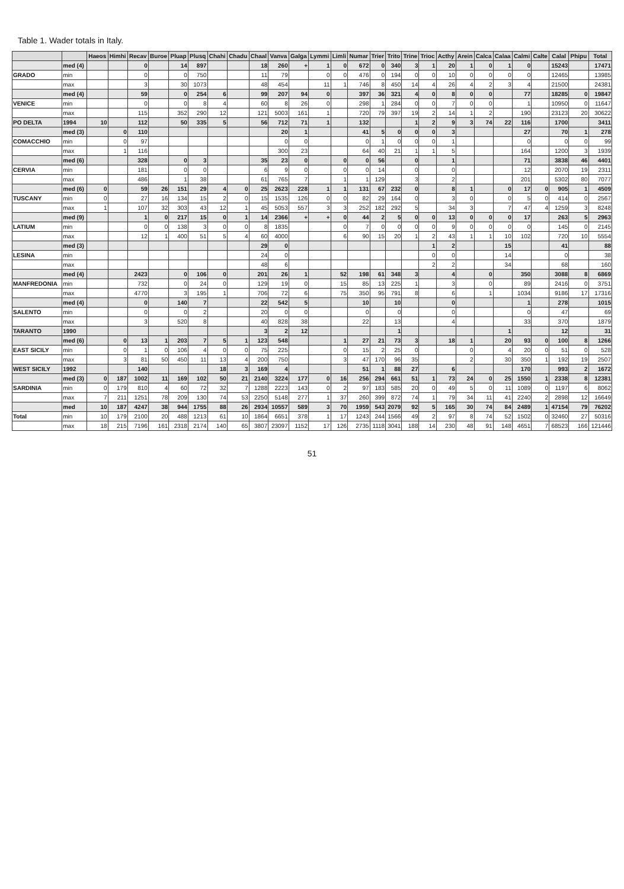Table 1. Wader totals in Italy.
| | | Haeos | Himhi | Recav | Buroe | Pluap | Plusq | Chahi | Chadu | Chaal | Vanva | Galga | Lymmi | Limli | Numar | Trier | Trito | Trine | Trioc | Acthy | Arein | Calca | Calaa | Calmi | Calte | Calal | Phipu | Total |
| --- | --- | --- | --- | --- | --- | --- | --- | --- | --- | --- | --- | --- | --- | --- | --- | --- | --- | --- | --- | --- | --- | --- | --- | --- | --- | --- | --- | --- |
| | med (4) | | | 0 | | 14 | 897 | | | 18 | 260 | + | 1 | 0 | 672 | 0 | 340 | 3 | 1 | 20 | 1 | 0 | 1 | 0 | | 15243 | | 17471 |
| GRADO | min | | | 0 | | 0 | 750 | | | 11 | 79 | | 0 | 0 | 476 | 0 | 194 | 0 | 0 | 10 | 0 | 0 | 0 | 0 | | 12465 | | 13985 |
| | max | | | 3 | | 30 | 1073 | | | 48 | 454 | | 11 | 1 | 746 | 8 | 450 | 14 | 4 | 26 | 4 | 2 | 3 | 4 | | 21500 | | 24381 |
| | med (4) | | | 59 | | 0 | 254 | 6 | | 99 | 207 | 94 | 0 | | 397 | 36 | 321 | 4 | 0 | 8 | 0 | 0 | | 77 | | 18285 | 0 | 19847 |
| VENICE | min | | | 0 | | 0 | 8 | 4 | | 60 | 8 | 26 | 0 | | 298 | 1 | 284 | 0 | 0 | 7 | 0 | 0 | | 1 | | 10950 | 0 | 11647 |
| | max | | | 115 | | 352 | 290 | 12 | | 121 | 5003 | 161 | 1 | | 720 | 79 | 397 | 19 | 2 | 14 | 1 | 2 | | 190 | | 23123 | 20 | 30622 |
| PO DELTA | 1994 | 10 | | 112 | | 50 | 335 | 5 | | 56 | 712 | 71 | 1 | | 132 | | | 1 | 2 | 9 | 3 | 74 | 22 | 116 | | 1700 | | 3411 |
| | med (3) | | 0 | 110 | | | | | | | 20 | 1 | | | 41 | 5 | 0 | 0 | 0 | 3 | | | | 27 | | 70 | 1 | 278 |
| COMACCHIO | min | | 0 | 97 | | | | | | | 0 | 0 | | | 0 | 1 | 0 | 0 | 0 | 1 | | | | 0 | | 0 | 0 | 99 |
| | max | | 1 | 116 | | | | | | | 300 | 23 | | | 64 | 40 | 21 | 1 | 1 | 5 | | | | 164 | | 1200 | 3 | 1939 |
| | med (6) | | | 328 | | 0 | 3 | | | 35 | 23 | 0 | | 0 | 0 | 56 | | 0 | | 1 | | | | 71 | | 3838 | 46 | 4401 |
| CERVIA | min | | | 181 | | 0 | 0 | | | 6 | 9 | 0 | | 0 | 0 | 14 | | 0 | | 0 | | | | 12 | | 2070 | 19 | 2311 |
| | max | | | 486 | | 1 | 38 | | | 61 | 765 | 7 | | 1 | 1 | 129 | | 3 | | 2 | | | | 201 | | 5302 | 80 | 7077 |
| | med (6) | 0 | | 59 | 26 | 151 | 29 | 4 | 0 | 25 | 2623 | 228 | 1 | 1 | 131 | 67 | 232 | 0 | | 8 | 1 | | 0 | 17 | 0 | 905 | 1 | 4509 |
| TUSCANY | min | 0 | | 27 | 16 | 134 | 15 | 2 | 0 | 15 | 1535 | 126 | 0 | 0 | 82 | 29 | 164 | 0 | | 3 | 0 | | 0 | 5 | 0 | 414 | 0 | 2567 |
| | max | 1 | | 107 | 32 | 303 | 43 | 12 | 1 | 45 | 5053 | 557 | 3 | 3 | 252 | 182 | 292 | 5 | | 34 | 3 | | 7 | 47 | 4 | 1259 | 3 | 8248 |
| | med (9) | | | 1 | 0 | 217 | 15 | 0 | 1 | 14 | 2366 | + | + | 0 | 44 | 2 | 5 | 0 | 0 | 13 | 0 | 0 | 0 | 17 | | 263 | 5 | 2963 |
| LATIUM | min | | | 0 | 0 | 138 | 3 | 0 | 0 | 8 | 1835 | | | 0 | 7 | 0 | 0 | 0 | 0 | 9 | 0 | 0 | 0 | 0 | | 145 | 0 | 2145 |
| | max | | | 12 | 1 | 400 | 51 | 5 | 4 | 60 | 4000 | | | 6 | 90 | 15 | 20 | 1 | 2 | 43 | 1 | 1 | 10 | 102 | | 720 | 10 | 5554 |
| | med (3) | | | | | | | | | 29 | 0 | | | | | | | | 1 | 2 | | | 15 | | | 41 | | 88 |
| LESINA | min | | | | | | | | | 24 | 0 | | | | | | | | 0 | 0 | | | 14 | | | 0 | | 38 |
| | max | | | | | | | | | 48 | 6 | | | | | | | | 2 | 2 | | | 34 | | | 68 | | 160 |
| | med (4) | | | 2423 | | 0 | 106 | 0 | | 201 | 26 | 1 | | 52 | 198 | 61 | 348 | 3 | | 4 | | 0 | | 350 | | 3088 | 8 | 6869 |
| MANFREDONIA | min | | | 732 | | 0 | 24 | 0 | | 129 | 19 | 0 | | 15 | 85 | 13 | 225 | 1 | | 3 | | 0 | | 89 | | 2416 | 0 | 3751 |
| | max | | | 4770 | | 3 | 195 | 1 | | 706 | 72 | 6 | | 75 | 350 | 95 | 791 | 8 | | 6 | | 1 | | 1034 | | 9186 | 17 | 17316 |
| | med (4) | | | 0 | | 140 | 7 | | | 22 | 542 | 5 | | | 10 | | 10 | | | 0 | | | | 1 | | 278 | | 1015 |
| SALENTO | min | | | 0 | | 0 | 2 | | | 20 | 0 | 0 | | | 0 | | 0 | | | 0 | | | | 0 | | 47 | | 69 |
| | max | | | 3 | | 520 | 8 | | | 40 | 828 | 38 | | | 22 | | 13 | | | 4 | | | | 33 | | 370 | | 1879 |
| TARANTO | 1990 | | | | | | | | | 3 | 2 | 12 | | | | | 1 | | | | | | 1 | | | 12 | | 31 |
| | med (6) | | 0 | 13 | 1 | 203 | 7 | 5 | 1 | 123 | 548 | | | 1 | 27 | 21 | 73 | 3 | | 18 | 1 | | 20 | 93 | 0 | 100 | 8 | 1266 |
| EAST SICILY | min | | 0 | 1 | 0 | 106 | 4 | 0 | 0 | 75 | 225 | | | 0 | 15 | 2 | 25 | 0 | | | 0 | | 4 | 20 | 0 | 51 | 0 | 528 |
| | max | | 3 | 81 | 50 | 450 | 11 | 13 | 4 | 200 | 750 | | | 3 | 47 | 170 | 96 | 35 | | | 2 | | 30 | 350 | 1 | 192 | 19 | 2507 |
| WEST SICILY | 1992 | | | 140 | | | | 18 | 3 | 169 | 4 | | | | 51 | 1 | 88 | 27 | | 6 | | | | 170 | | 993 | 2 | 1672 |
| | med (3) | 0 | 187 | 1002 | 11 | 169 | 102 | 50 | 21 | 2140 | 3224 | 177 | 0 | 16 | 256 | 294 | 661 | 51 | 1 | 73 | 24 | 0 | 25 | 1550 | 1 | 2338 | 8 | 12381 |
| SARDINIA | min | 0 | 179 | 810 | 4 | 60 | 72 | 32 | 7 | 1288 | 2223 | 143 | 0 | 2 | 97 | 183 | 585 | 20 | 0 | 49 | 5 | 0 | 11 | 1089 | 0 | 1197 | 6 | 8062 |
| | max | 7 | 211 | 1251 | 78 | 209 | 130 | 74 | 53 | 2250 | 5148 | 277 | 1 | 37 | 260 | 399 | 872 | 74 | 1 | 79 | 34 | 11 | 41 | 2240 | 2 | 2898 | 12 | 16649 |
| | med | 10 | 187 | 4247 | 38 | 944 | 1755 | 88 | 26 | 2934 | 10557 | 589 | 3 | 70 | 1959 | 543 | 2079 | 92 | 5 | 165 | 30 | 74 | 84 | 2489 | 1 | 47154 | 79 | 76202 |
| Total | min | 10 | 179 | 2100 | 20 | 488 | 1213 | 61 | 10 | 1864 | 6651 | 378 | 1 | 17 | 1243 | 244 | 1566 | 49 | 2 | 97 | 8 | 74 | 52 | 1502 | 0 | 32460 | 27 | 50316 |
| | max | 18 | 215 | 7196 | 161 | 2318 | 2174 | 140 | 65 | 3807 | 23097 | 1152 | 17 | 126 | 2735 | 1118 | 3041 | 188 | 14 | 230 | 48 | 91 | 148 | 4651 | 7 | 68523 | 166 | 121446 |
51